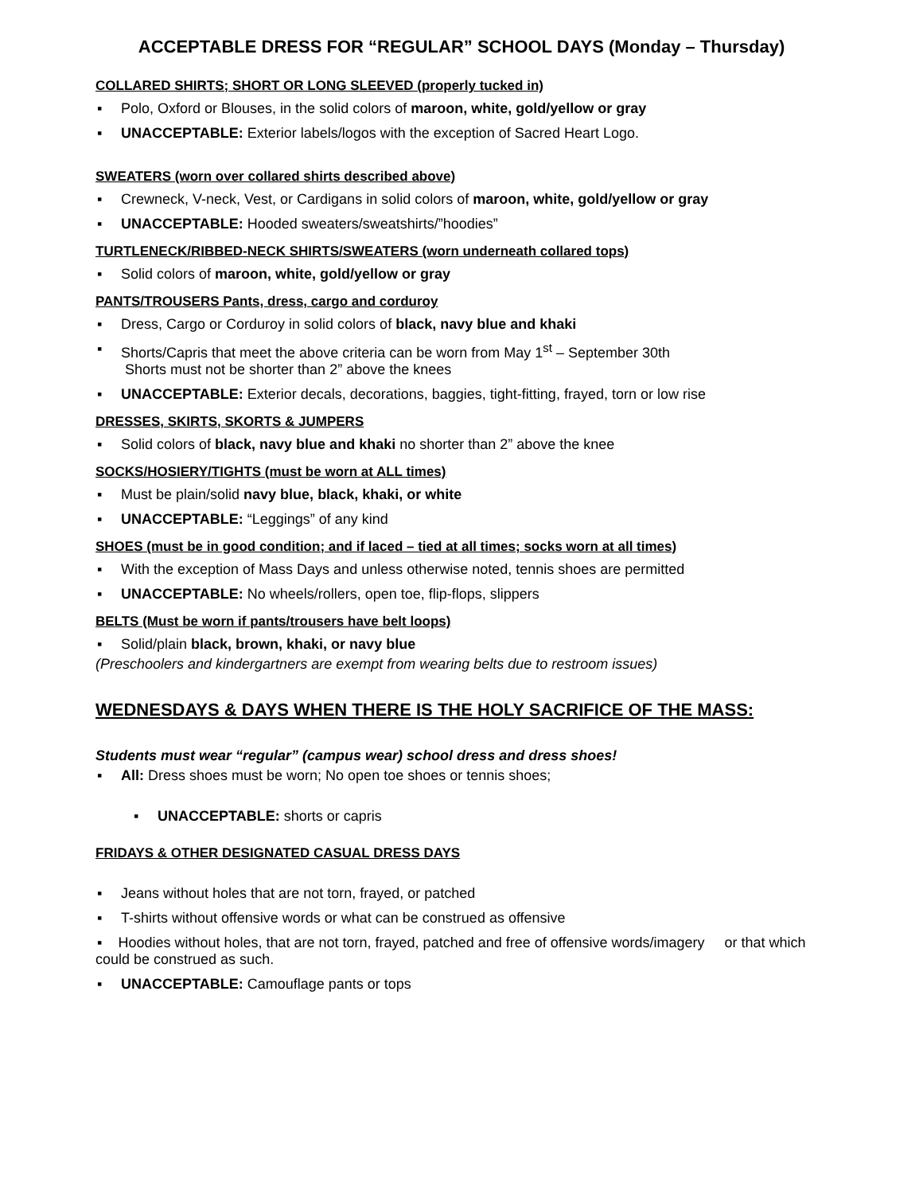ACCEPTABLE DRESS FOR “REGULAR” SCHOOL DAYS (Monday – Thursday)
COLLARED SHIRTS; SHORT OR LONG SLEEVED (properly tucked in)
▪ Polo, Oxford or Blouses, in the solid colors of maroon, white, gold/yellow or gray
▪ UNACCEPTABLE: Exterior labels/logos with the exception of Sacred Heart Logo.
SWEATERS (worn over collared shirts described above)
▪ Crewneck, V-neck, Vest, or Cardigans in solid colors of maroon, white, gold/yellow or gray
▪ UNACCEPTABLE: Hooded sweaters/sweatshirts/”hoodies”
TURTLENECK/RIBBED-NECK SHIRTS/SWEATERS (worn underneath collared tops)
▪ Solid colors of maroon, white, gold/yellow or gray
PANTS/TROUSERS Pants, dress, cargo and corduroy
▪ Dress, Cargo or Corduroy in solid colors of black, navy blue and khaki
▪ Shorts/Capris that meet the above criteria can be worn from May 1<sup>st</sup> – September 30th
Shorts must not be shorter than 2” above the knees
▪ UNACCEPTABLE: Exterior decals, decorations, baggies, tight-fitting, frayed, torn or low rise
DRESSES, SKIRTS, SKORTS & JUMPERS
▪ Solid colors of black, navy blue and khaki no shorter than 2” above the knee
SOCKS/HOSIERY/TIGHTS (must be worn at ALL times)
▪ Must be plain/solid navy blue, black, khaki, or white
▪ UNACCEPTABLE: “Leggings” of any kind
SHOES (must be in good condition; and if laced – tied at all times; socks worn at all times)
▪ With the exception of Mass Days and unless otherwise noted, tennis shoes are permitted
▪ UNACCEPTABLE: No wheels/rollers, open toe, flip-flops, slippers
BELTS (Must be worn if pants/trousers have belt loops)
▪ Solid/plain black, brown, khaki, or navy blue
(Preschoolers and kindergartners are exempt from wearing belts due to restroom issues)
WEDNESDAYS & DAYS WHEN THERE IS THE HOLY SACRIFICE OF THE MASS:
Students must wear “regular” (campus wear) school dress and dress shoes!
▪ All: Dress shoes must be worn; No open toe shoes or tennis shoes;
▪ UNACCEPTABLE: shorts or capris
FRIDAYS & OTHER DESIGNATED CASUAL DRESS DAYS
▪ Jeans without holes that are not torn, frayed, or patched
▪ T-shirts without offensive words or what can be construed as offensive
▪ Hoodies without holes, that are not torn, frayed, patched and free of offensive words/imagery or that which could be construed as such.
▪ UNACCEPTABLE: Camouflage pants or tops